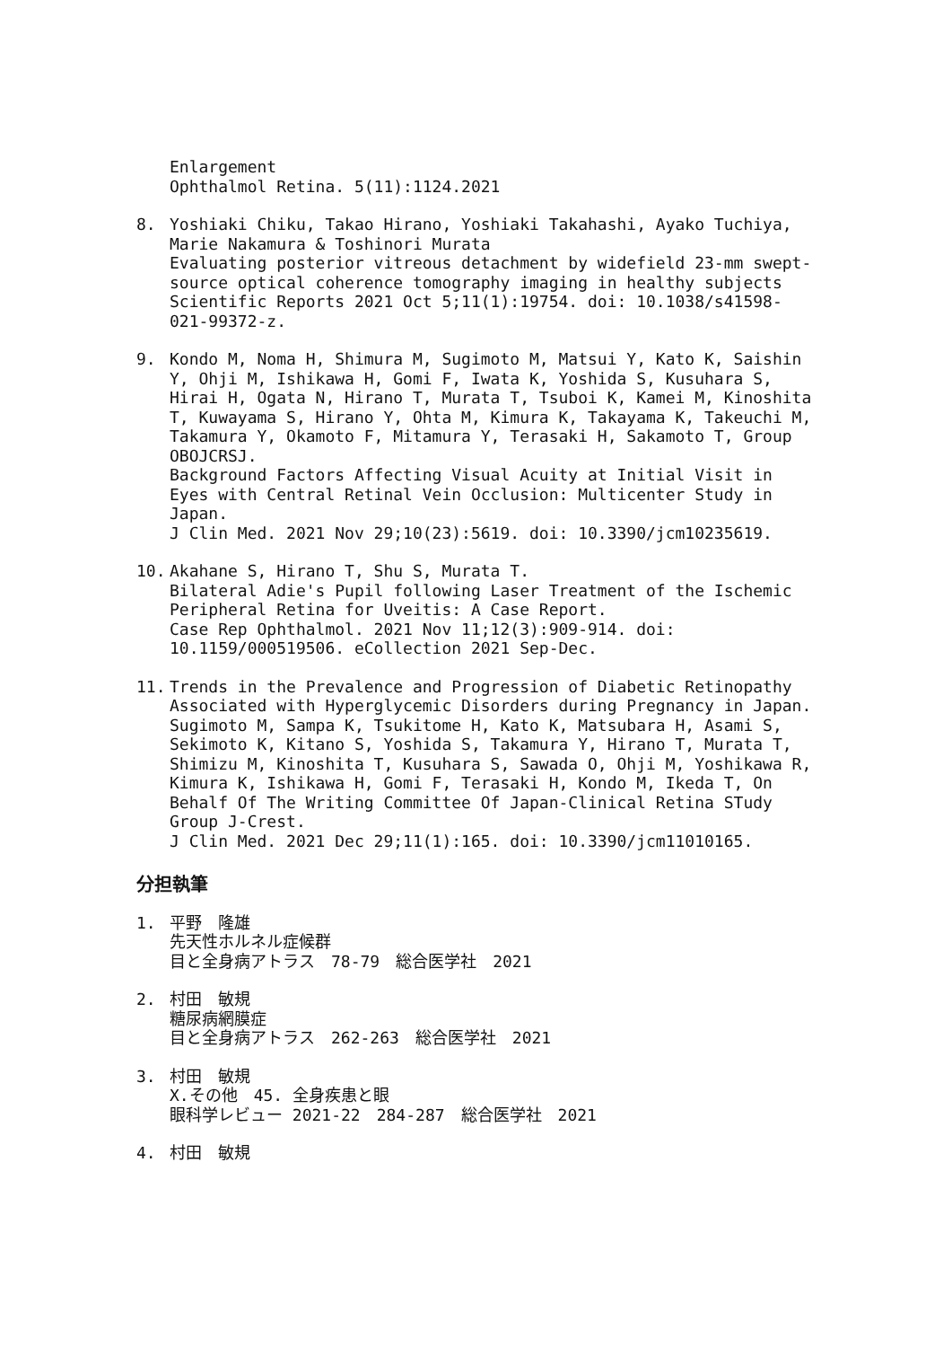Enlargement
Ophthalmol Retina. 5(11):1124.2021
8. Yoshiaki Chiku, Takao Hirano, Yoshiaki Takahashi, Ayako Tuchiya, Marie Nakamura & Toshinori Murata
Evaluating posterior vitreous detachment by widefield 23-mm swept-source optical coherence tomography imaging in healthy subjects
Scientific Reports 2021 Oct 5;11(1):19754. doi: 10.1038/s41598-021-99372-z.
9. Kondo M, Noma H, Shimura M, Sugimoto M, Matsui Y, Kato K, Saishin Y, Ohji M, Ishikawa H, Gomi F, Iwata K, Yoshida S, Kusuhara S, Hirai H, Ogata N, Hirano T, Murata T, Tsuboi K, Kamei M, Kinoshita T, Kuwayama S, Hirano Y, Ohta M, Kimura K, Takayama K, Takeuchi M, Takamura Y, Okamoto F, Mitamura Y, Terasaki H, Sakamoto T, Group OBOJCRSJ.
Background Factors Affecting Visual Acuity at Initial Visit in Eyes with Central Retinal Vein Occlusion: Multicenter Study in Japan.
J Clin Med. 2021 Nov 29;10(23):5619. doi: 10.3390/jcm10235619.
10. Akahane S, Hirano T, Shu S, Murata T.
Bilateral Adie's Pupil following Laser Treatment of the Ischemic Peripheral Retina for Uveitis: A Case Report.
Case Rep Ophthalmol. 2021 Nov 11;12(3):909-914. doi: 10.1159/000519506. eCollection 2021 Sep-Dec.
11. Trends in the Prevalence and Progression of Diabetic Retinopathy Associated with Hyperglycemic Disorders during Pregnancy in Japan.
Sugimoto M, Sampa K, Tsukitome H, Kato K, Matsubara H, Asami S, Sekimoto K, Kitano S, Yoshida S, Takamura Y, Hirano T, Murata T, Shimizu M, Kinoshita T, Kusuhara S, Sawada O, Ohji M, Yoshikawa R, Kimura K, Ishikawa H, Gomi F, Terasaki H, Kondo M, Ikeda T, On Behalf Of The Writing Committee Of Japan-Clinical Retina STudy Group J-Crest.
J Clin Med. 2021 Dec 29;11(1):165. doi: 10.3390/jcm11010165.
分担執筆
1. 平野　隆雄
先天性ホルネル症候群
目と全身病アトラス　78-79　総合医学社　2021
2. 村田　敏規
糖尿病網膜症
目と全身病アトラス　262-263　総合医学社　2021
3. 村田　敏規
X.その他　45. 全身疾患と眼
眼科学レビュー 2021-22　284-287　総合医学社　2021
4. 村田　敏規